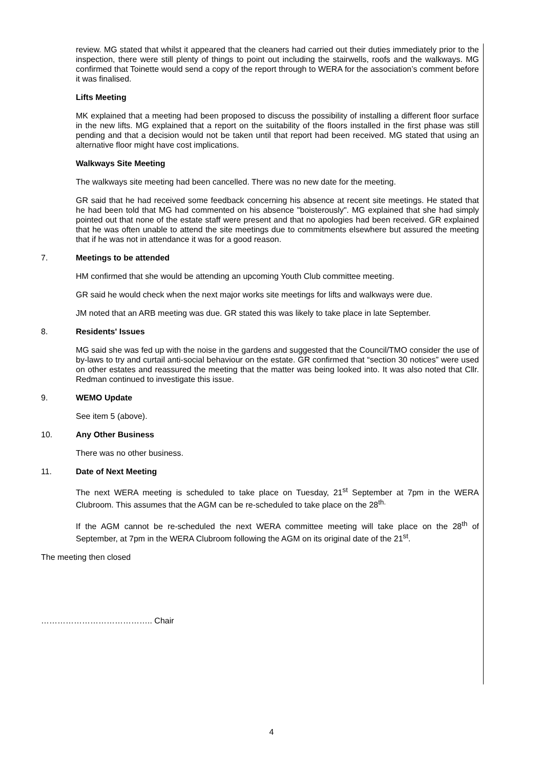review. MG stated that whilst it appeared that the cleaners had carried out their duties immediately prior to the inspection, there were still plenty of things to point out including the stairwells, roofs and the walkways. MG confirmed that Toinette would send a copy of the report through to WERA for the association’s comment before it was finalised.
Lifts Meeting
MK explained that a meeting had been proposed to discuss the possibility of installing a different floor surface in the new lifts. MG explained that a report on the suitability of the floors installed in the first phase was still pending and that a decision would not be taken until that report had been received. MG stated that using an alternative floor might have cost implications.
Walkways Site Meeting
The walkways site meeting had been cancelled. There was no new date for the meeting.
GR said that he had received some feedback concerning his absence at recent site meetings. He stated that he had been told that MG had commented on his absence "boisterously". MG explained that she had simply pointed out that none of the estate staff were present and that no apologies had been received. GR explained that he was often unable to attend the site meetings due to commitments elsewhere but assured the meeting that if he was not in attendance it was for a good reason.
7. Meetings to be attended
HM confirmed that she would be attending an upcoming Youth Club committee meeting.
GR said he would check when the next major works site meetings for lifts and walkways were due.
JM noted that an ARB meeting was due. GR stated this was likely to take place in late September.
8. Residents' Issues
MG said she was fed up with the noise in the gardens and suggested that the Council/TMO consider the use of by-laws to try and curtail anti-social behaviour on the estate. GR confirmed that “section 30 notices” were used on other estates and reassured the meeting that the matter was being looked into. It was also noted that Cllr. Redman continued to investigate this issue.
9. WEMO Update
See item 5 (above).
10. Any Other Business
There was no other business.
11. Date of Next Meeting
The next WERA meeting is scheduled to take place on Tuesday, 21<sup>st</sup> September at 7pm in the WERA Clubroom. This assumes that the AGM can be re-scheduled to take place on the 28<sup>th.</sup>
If the AGM cannot be re-scheduled the next WERA committee meeting will take place on the 28<sup>th</sup> of September, at 7pm in the WERA Clubroom following the AGM on its original date of the 21<sup>st</sup>.
The meeting then closed
………………………………….. Chair
4